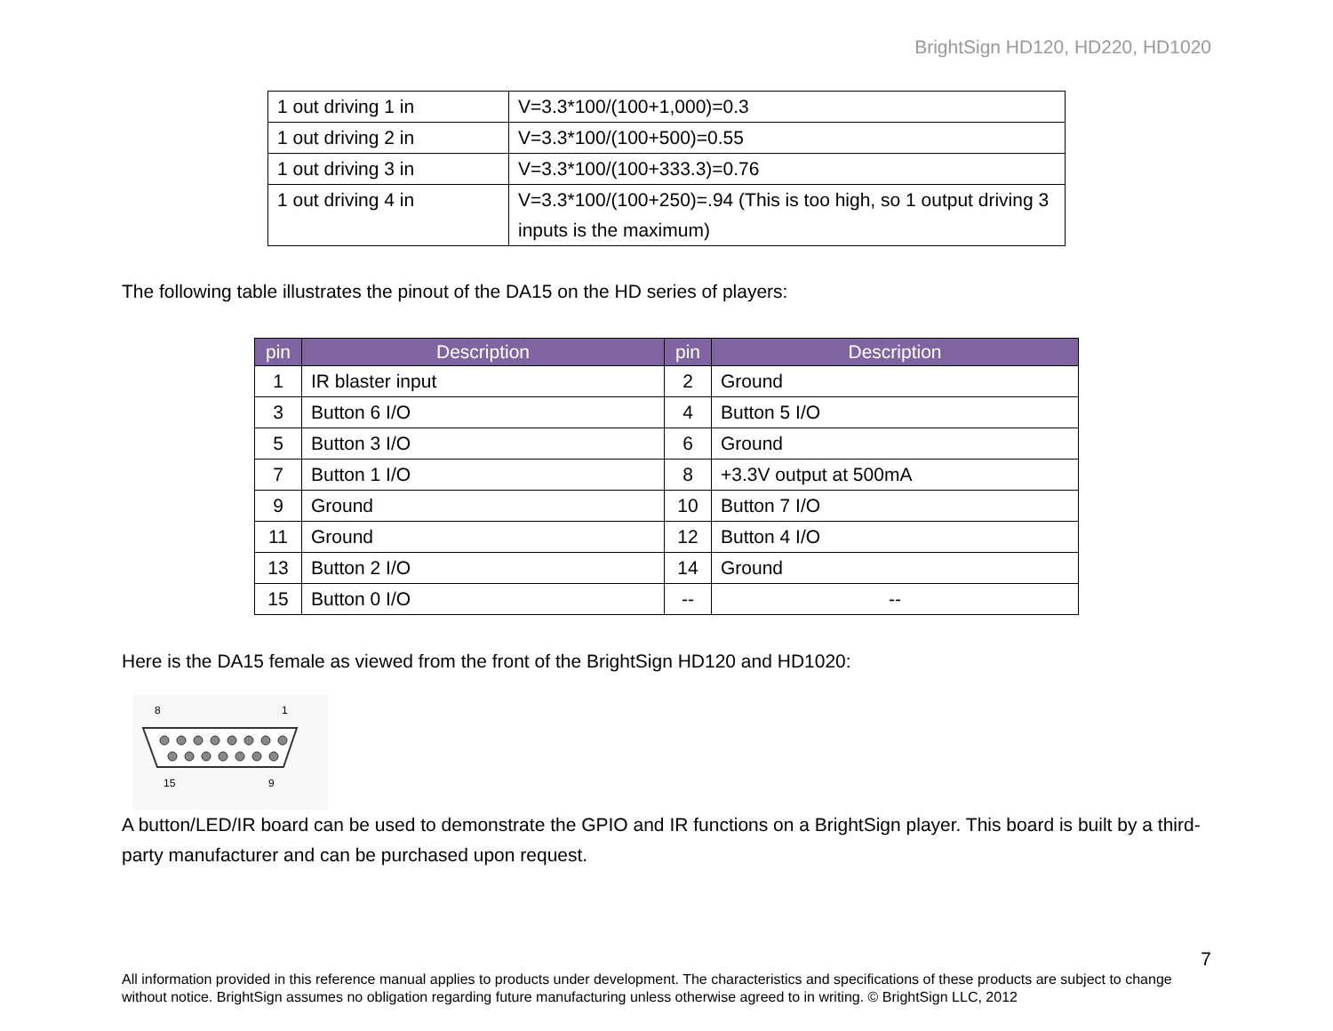BrightSign HD120, HD220, HD1020
| 1 out driving 1 in | V=3.3*100/(100+1,000)=0.3 |
| 1 out driving 2 in | V=3.3*100/(100+500)=0.55 |
| 1 out driving 3 in | V=3.3*100/(100+333.3)=0.76 |
| 1 out driving 4 in | V=3.3*100/(100+250)=.94 (This is too high, so 1 output driving 3 inputs is the maximum) |
The following table illustrates the pinout of the DA15 on the HD series of players:
| pin | Description | pin | Description |
| --- | --- | --- | --- |
| 1 | IR blaster input | 2 | Ground |
| 3 | Button 6 I/O | 4 | Button 5 I/O |
| 5 | Button 3 I/O | 6 | Ground |
| 7 | Button 1 I/O | 8 | +3.3V output at 500mA |
| 9 | Ground | 10 | Button 7 I/O |
| 11 | Ground | 12 | Button 4 I/O |
| 13 | Button 2 I/O | 14 | Ground |
| 15 | Button 0 I/O | -- | -- |
Here is the DA15 female as viewed from the front of the BrightSign HD120 and HD1020:
8
1
15
9
A button/LED/IR board can be used to demonstrate the GPIO and IR functions on a BrightSign player. This board is built by a third-party manufacturer and can be purchased upon request.
7
All information provided in this reference manual applies to products under development. The characteristics and specifications of these products are subject to change without notice. BrightSign assumes no obligation regarding future manufacturing unless otherwise agreed to in writing. © BrightSign LLC, 2012